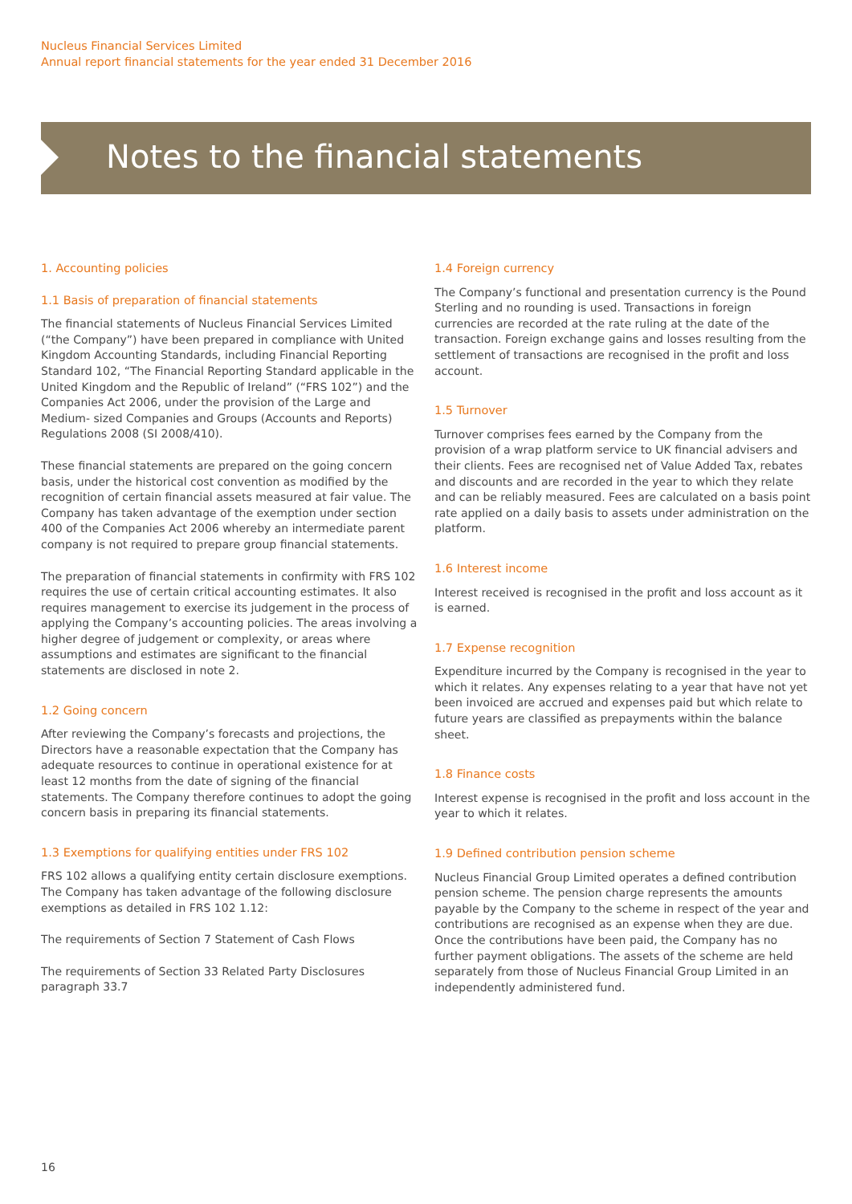Nucleus Financial Services Limited
Annual report financial statements for the year ended 31 December 2016
Notes to the financial statements
1. Accounting policies
1.1 Basis of preparation of financial statements
The financial statements of Nucleus Financial Services Limited (“the Company”) have been prepared in compliance with United Kingdom Accounting Standards, including Financial Reporting Standard 102, “The Financial Reporting Standard applicable in the United Kingdom and the Republic of Ireland” (“FRS 102”) and the Companies Act 2006, under the provision of the Large and Medium- sized Companies and Groups (Accounts and Reports) Regulations 2008 (SI 2008/410).
These financial statements are prepared on the going concern basis, under the historical cost convention as modified by the recognition of certain financial assets measured at fair value. The Company has taken advantage of the exemption under section 400 of the Companies Act 2006 whereby an intermediate parent company is not required to prepare group financial statements.
The preparation of financial statements in confirmity with FRS 102 requires the use of certain critical accounting estimates. It also requires management to exercise its judgement in the process of applying the Company’s accounting policies. The areas involving a higher degree of judgement or complexity, or areas where assumptions and estimates are significant to the financial statements are disclosed in note 2.
1.2 Going concern
After reviewing the Company’s forecasts and projections, the Directors have a reasonable expectation that the Company has adequate resources to continue in operational existence for at least 12 months from the date of signing of the financial statements. The Company therefore continues to adopt the going concern basis in preparing its financial statements.
1.3 Exemptions for qualifying entities under FRS 102
FRS 102 allows a qualifying entity certain disclosure exemptions. The Company has taken advantage of the following disclosure exemptions as detailed in FRS 102 1.12:
The requirements of Section 7 Statement of Cash Flows
The requirements of Section 33 Related Party Disclosures paragraph 33.7
1.4 Foreign currency
The Company’s functional and presentation currency is the Pound Sterling and no rounding is used. Transactions in foreign currencies are recorded at the rate ruling at the date of the transaction. Foreign exchange gains and losses resulting from the settlement of transactions are recognised in the profit and loss account.
1.5 Turnover
Turnover comprises fees earned by the Company from the provision of a wrap platform service to UK financial advisers and their clients. Fees are recognised net of Value Added Tax, rebates and discounts and are recorded in the year to which they relate and can be reliably measured. Fees are calculated on a basis point rate applied on a daily basis to assets under administration on the platform.
1.6 Interest income
Interest received is recognised in the profit and loss account as it is earned.
1.7 Expense recognition
Expenditure incurred by the Company is recognised in the year to which it relates. Any expenses relating to a year that have not yet been invoiced are accrued and expenses paid but which relate to future years are classified as prepayments within the balance sheet.
1.8 Finance costs
Interest expense is recognised in the profit and loss account in the year to which it relates.
1.9 Defined contribution pension scheme
Nucleus Financial Group Limited operates a defined contribution pension scheme. The pension charge represents the amounts payable by the Company to the scheme in respect of the year and contributions are recognised as an expense when they are due. Once the contributions have been paid, the Company has no further payment obligations. The assets of the scheme are held separately from those of Nucleus Financial Group Limited in an independently administered fund.
16